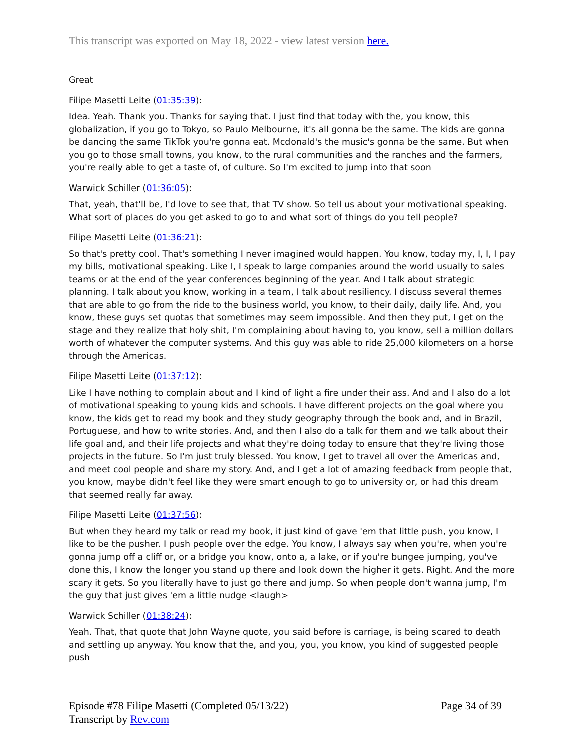This transcript was exported on May 18, 2022 - view latest version here.
Great
Filipe Masetti Leite (01:35:39):
Idea. Yeah. Thank you. Thanks for saying that. I just find that today with the, you know, this globalization, if you go to Tokyo, so Paulo Melbourne, it's all gonna be the same. The kids are gonna be dancing the same TikTok you're gonna eat. Mcdonald's the music's gonna be the same. But when you go to those small towns, you know, to the rural communities and the ranches and the farmers, you're really able to get a taste of, of culture. So I'm excited to jump into that soon
Warwick Schiller (01:36:05):
That, yeah, that'll be, I'd love to see that, that TV show. So tell us about your motivational speaking. What sort of places do you get asked to go to and what sort of things do you tell people?
Filipe Masetti Leite (01:36:21):
So that's pretty cool. That's something I never imagined would happen. You know, today my, I, I, I pay my bills, motivational speaking. Like I, I speak to large companies around the world usually to sales teams or at the end of the year conferences beginning of the year. And I talk about strategic planning. I talk about you know, working in a team, I talk about resiliency. I discuss several themes that are able to go from the ride to the business world, you know, to their daily, daily life. And, you know, these guys set quotas that sometimes may seem impossible. And then they put, I get on the stage and they realize that holy shit, I'm complaining about having to, you know, sell a million dollars worth of whatever the computer systems. And this guy was able to ride 25,000 kilometers on a horse through the Americas.
Filipe Masetti Leite (01:37:12):
Like I have nothing to complain about and I kind of light a fire under their ass. And and I also do a lot of motivational speaking to young kids and schools. I have different projects on the goal where you know, the kids get to read my book and they study geography through the book and, and in Brazil, Portuguese, and how to write stories. And, and then I also do a talk for them and we talk about their life goal and, and their life projects and what they're doing today to ensure that they're living those projects in the future. So I'm just truly blessed. You know, I get to travel all over the Americas and, and meet cool people and share my story. And, and I get a lot of amazing feedback from people that, you know, maybe didn't feel like they were smart enough to go to university or, or had this dream that seemed really far away.
Filipe Masetti Leite (01:37:56):
But when they heard my talk or read my book, it just kind of gave 'em that little push, you know, I like to be the pusher. I push people over the edge. You know, I always say when you're, when you're gonna jump off a cliff or, or a bridge you know, onto a, a lake, or if you're bungee jumping, you've done this, I know the longer you stand up there and look down the higher it gets. Right. And the more scary it gets. So you literally have to just go there and jump. So when people don't wanna jump, I'm the guy that just gives 'em a little nudge <laugh>
Warwick Schiller (01:38:24):
Yeah. That, that quote that John Wayne quote, you said before is carriage, is being scared to death and settling up anyway. You know that the, and you, you, you know, you kind of suggested people push
Episode #78 Filipe Masetti (Completed 05/13/22)
Transcript by Rev.com
Page 34 of 39